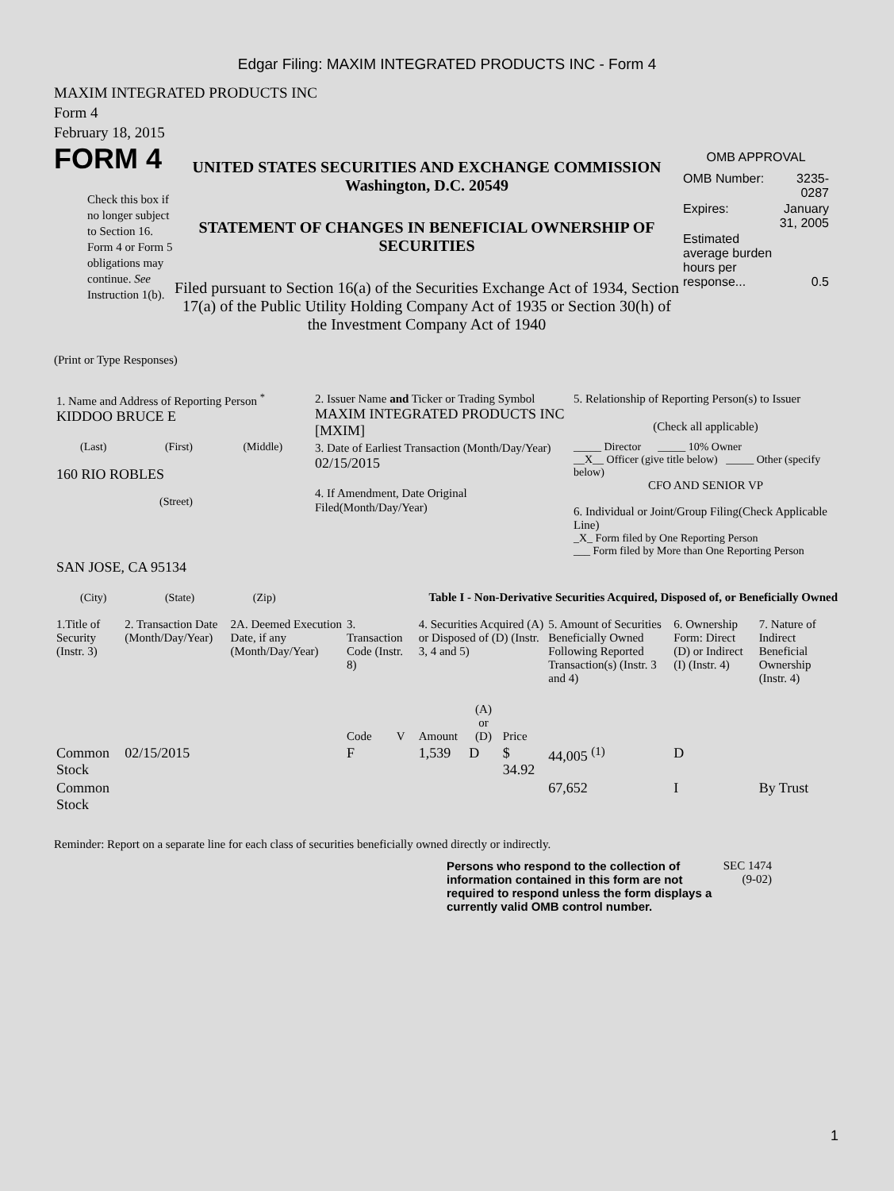Edgar Filing: MAXIM INTEGRATED PRODUCTS INC - Form 4
MAXIM INTEGRATED PRODUCTS INC
Form 4
February 18, 2015
FORM 4
Check this box if no longer subject to Section 16. Form 4 or Form 5 obligations may continue. See Instruction 1(b).
UNITED STATES SECURITIES AND EXCHANGE COMMISSION
Washington, D.C. 20549
STATEMENT OF CHANGES IN BENEFICIAL OWNERSHIP OF SECURITIES
Filed pursuant to Section 16(a) of the Securities Exchange Act of 1934, Section 17(a) of the Public Utility Holding Company Act of 1935 or Section 30(h) of the Investment Company Act of 1940
OMB APPROVAL
| OMB Number: | 3235-0287 |
| Expires: | January 31, 2005 |
| Estimated average burden hours per response... | 0.5 |
(Print or Type Responses)
| 1. Name and Address of Reporting Person <sup>*</sup> KIDDOO BRUCE E | 2. Issuer Name and Ticker or Trading Symbol MAXIM INTEGRATED PRODUCTS INC [MXIM] | 5. Relationship of Reporting Person(s) to Issuer (Check all applicable) |
| (Last) (First) (Middle) 160 RIO ROBLES (Street) | 3. Date of Earliest Transaction (Month/Day/Year) 02/15/2015 4. If Amendment, Date Original Filed(Month/Day/Year) | _____ Director _____ 10% Owner __X__ Officer (give title below) _____ Other (specify below) CFO AND SENIOR VP 6. Individual or Joint/Group Filing(Check Applicable Line) _X_ Form filed by One Reporting Person ___ Form filed by More than One Reporting Person |
| SAN JOSE, CA 95134 (City) (State) (Zip) | Table I - Non-Derivative Securities Acquired, Disposed of, or Beneficially Owned | |
| 1.Title of Security (Instr. 3) | 2. Transaction Date (Month/Day/Year) | 2A. Deemed Execution Date, if any (Month/Day/Year) | 3. Transaction Code (Instr. 8) | | 4. Securities Acquired (A) or Disposed of (D) (Instr. 3, 4 and 5) | | | 5. Amount of Securities Beneficially Owned Following Reported Transaction(s) (Instr. 3 and 4) | 6. Ownership Form: Direct (D) or Indirect (I) (Instr. 4) | 7. Nature of Indirect Beneficial Ownership (Instr. 4) |
| --- | --- | --- | --- | --- | --- | --- | --- | --- | --- | --- |
| | | | Code | V | Amount | (A) or (D) | Price | | | |
| Common Stock | 02/15/2015 | | F | | 1,539 | D | $ 34.92 | 44,005 <sup>(1)</sup> | D | |
| Common Stock | | | | | | | | 67,652 | I | By Trust |
Reminder: Report on a separate line for each class of securities beneficially owned directly or indirectly.
Persons who respond to the collection of information contained in this form are not required to respond unless the form displays a currently valid OMB control number.
SEC 1474 (9-02)
1